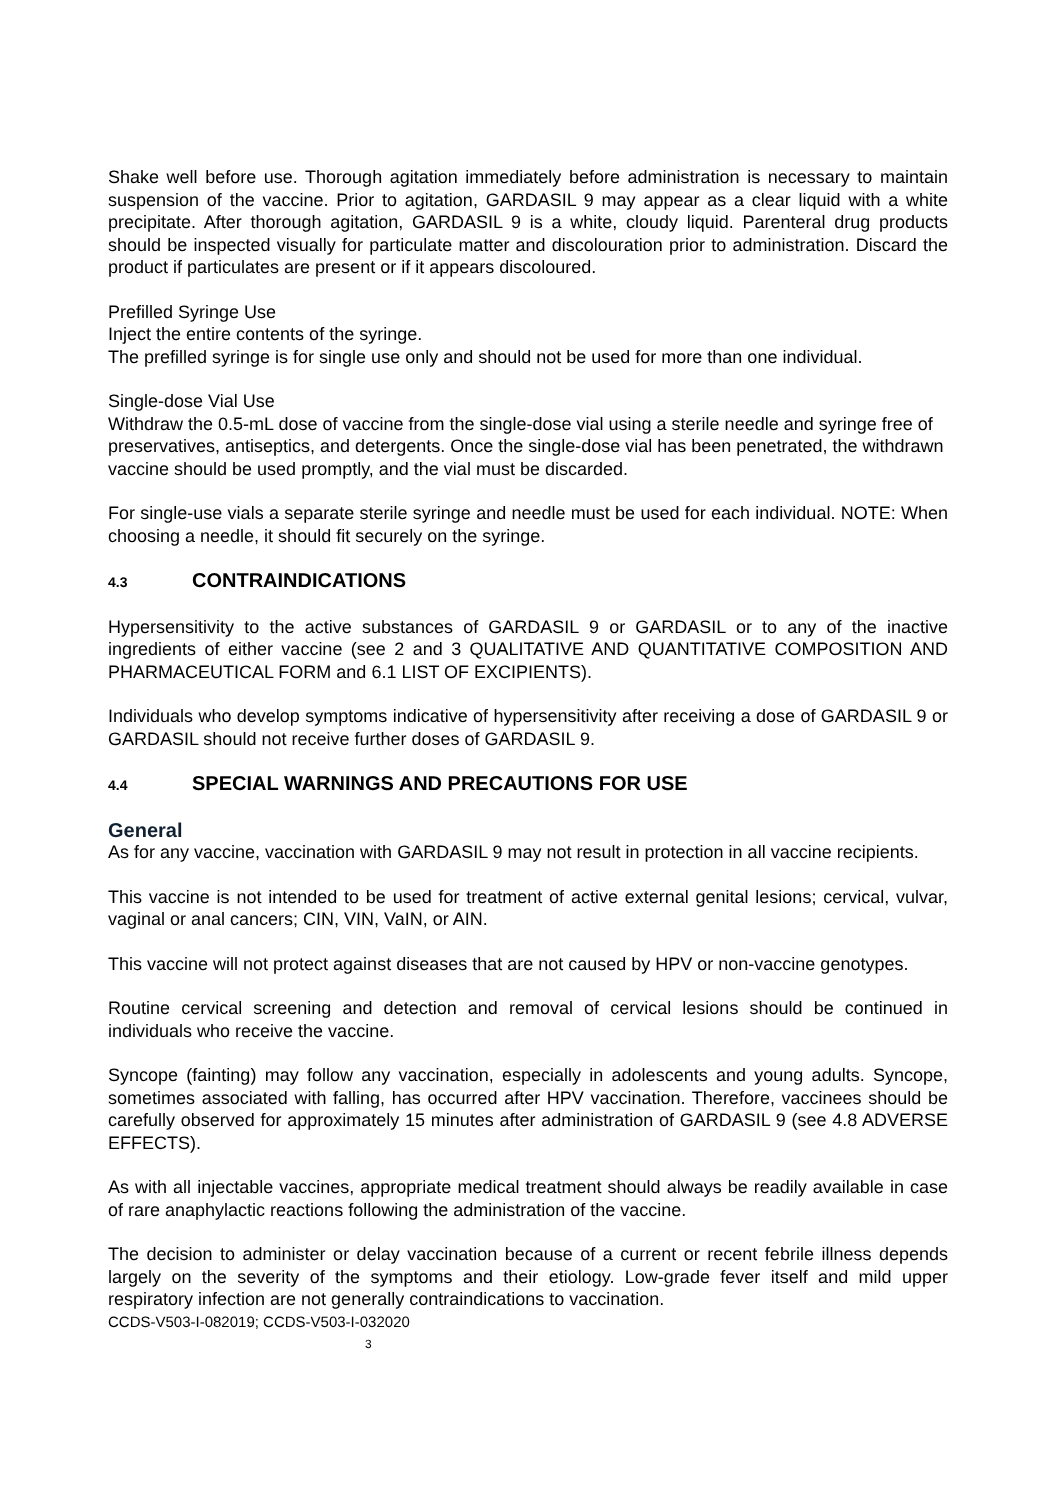Shake well before use. Thorough agitation immediately before administration is necessary to maintain suspension of the vaccine. Prior to agitation, GARDASIL 9 may appear as a clear liquid with a white precipitate. After thorough agitation, GARDASIL 9 is a white, cloudy liquid. Parenteral drug products should be inspected visually for particulate matter and discolouration prior to administration. Discard the product if particulates are present or if it appears discoloured.
Prefilled Syringe Use
Inject the entire contents of the syringe.
The prefilled syringe is for single use only and should not be used for more than one individual.
Single-dose Vial Use
Withdraw the 0.5-mL dose of vaccine from the single-dose vial using a sterile needle and syringe free of preservatives, antiseptics, and detergents. Once the single-dose vial has been penetrated, the withdrawn vaccine should be used promptly, and the vial must be discarded.
For single-use vials a separate sterile syringe and needle must be used for each individual. NOTE: When choosing a needle, it should fit securely on the syringe.
4.3 CONTRAINDICATIONS
Hypersensitivity to the active substances of GARDASIL 9 or GARDASIL or to any of the inactive ingredients of either vaccine (see 2 and 3 QUALITATIVE AND QUANTITATIVE COMPOSITION AND PHARMACEUTICAL FORM and 6.1 LIST OF EXCIPIENTS).
Individuals who develop symptoms indicative of hypersensitivity after receiving a dose of GARDASIL 9 or GARDASIL should not receive further doses of GARDASIL 9.
4.4 SPECIAL WARNINGS AND PRECAUTIONS FOR USE
General
As for any vaccine, vaccination with GARDASIL 9 may not result in protection in all vaccine recipients.
This vaccine is not intended to be used for treatment of active external genital lesions; cervical, vulvar, vaginal or anal cancers; CIN, VIN, VaIN, or AIN.
This vaccine will not protect against diseases that are not caused by HPV or non-vaccine genotypes.
Routine cervical screening and detection and removal of cervical lesions should be continued in individuals who receive the vaccine.
Syncope (fainting) may follow any vaccination, especially in adolescents and young adults. Syncope, sometimes associated with falling, has occurred after HPV vaccination. Therefore, vaccinees should be carefully observed for approximately 15 minutes after administration of GARDASIL 9 (see 4.8 ADVERSE EFFECTS).
As with all injectable vaccines, appropriate medical treatment should always be readily available in case of rare anaphylactic reactions following the administration of the vaccine.
The decision to administer or delay vaccination because of a current or recent febrile illness depends largely on the severity of the symptoms and their etiology. Low-grade fever itself and mild upper respiratory infection are not generally contraindications to vaccination.
CCDS-V503-I-082019; CCDS-V503-I-032020
3